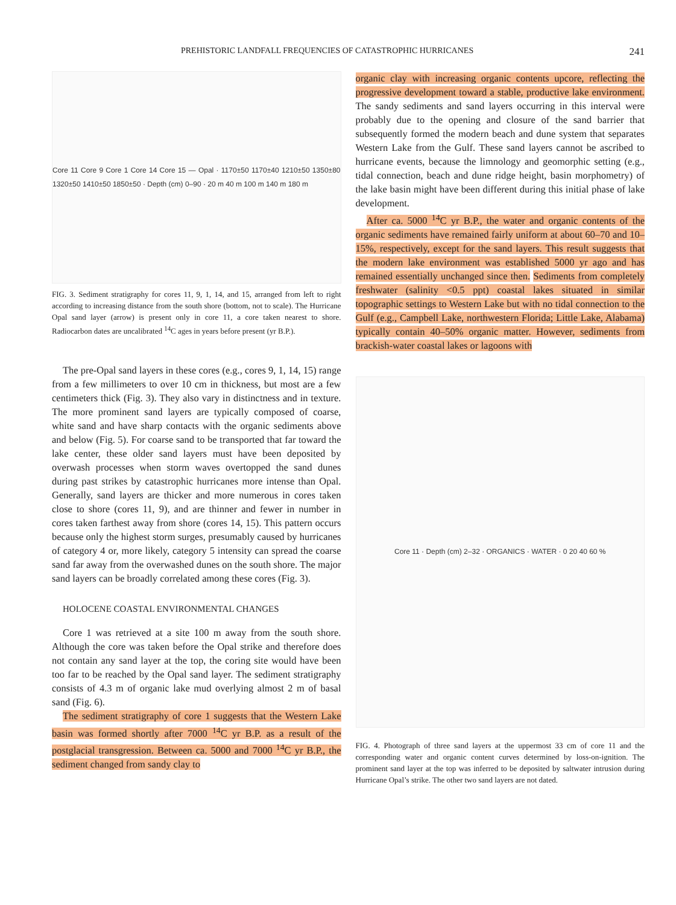PREHISTORIC LANDFALL FREQUENCIES OF CATASTROPHIC HURRICANES 241
Core 11 Core 9 Core 1 Core 14 Core 15 — Opal · 1170±50 1170±40 1210±50 1350±80 1320±50 1410±50 1850±50 · Depth (cm) 0–90 · 20 m 40 m 100 m 140 m 180 m
FIG. 3. Sediment stratigraphy for cores 11, 9, 1, 14, and 15, arranged from left to right according to increasing distance from the south shore (bottom, not to scale). The Hurricane Opal sand layer (arrow) is present only in core 11, a core taken nearest to shore. Radiocarbon dates are uncalibrated <sup>14</sup>C ages in years before present (yr B.P.).
The pre-Opal sand layers in these cores (e.g., cores 9, 1, 14, 15) range from a few millimeters to over 10 cm in thickness, but most are a few centimeters thick (Fig. 3). They also vary in distinctness and in texture. The more prominent sand layers are typically composed of coarse, white sand and have sharp contacts with the organic sediments above and below (Fig. 5). For coarse sand to be transported that far toward the lake center, these older sand layers must have been deposited by overwash processes when storm waves overtopped the sand dunes during past strikes by catastrophic hurricanes more intense than Opal. Generally, sand layers are thicker and more numerous in cores taken close to shore (cores 11, 9), and are thinner and fewer in number in cores taken farthest away from shore (cores 14, 15). This pattern occurs because only the highest storm surges, presumably caused by hurricanes of category 4 or, more likely, category 5 intensity can spread the coarse sand far away from the overwashed dunes on the south shore. The major sand layers can be broadly correlated among these cores (Fig. 3).
HOLOCENE COASTAL ENVIRONMENTAL CHANGES
Core 1 was retrieved at a site 100 m away from the south shore. Although the core was taken before the Opal strike and therefore does not contain any sand layer at the top, the coring site would have been too far to be reached by the Opal sand layer. The sediment stratigraphy consists of 4.3 m of organic lake mud overlying almost 2 m of basal sand (Fig. 6).
The sediment stratigraphy of core 1 suggests that the Western Lake basin was formed shortly after 7000 <sup>14</sup>C yr B.P. as a result of the postglacial transgression. Between ca. 5000 and 7000 <sup>14</sup>C yr B.P., the sediment changed from sandy clay to
organic clay with increasing organic contents upcore, reflecting the progressive development toward a stable, productive lake environment. The sandy sediments and sand layers occurring in this interval were probably due to the opening and closure of the sand barrier that subsequently formed the modern beach and dune system that separates Western Lake from the Gulf. These sand layers cannot be ascribed to hurricane events, because the limnology and geomorphic setting (e.g., tidal connection, beach and dune ridge height, basin morphometry) of the lake basin might have been different during this initial phase of lake development.
After ca. 5000 <sup>14</sup>C yr B.P., the water and organic contents of the organic sediments have remained fairly uniform at about 60–70 and 10–15%, respectively, except for the sand layers. This result suggests that the modern lake environment was established 5000 yr ago and has remained essentially unchanged since then. Sediments from completely freshwater (salinity <0.5 ppt) coastal lakes situated in similar topographic settings to Western Lake but with no tidal connection to the Gulf (e.g., Campbell Lake, northwestern Florida; Little Lake, Alabama) typically contain 40–50% organic matter. However, sediments from brackish-water coastal lakes or lagoons with
Core 11 · Depth (cm) 2–32 · ORGANICS · WATER · 0 20 40 60 %
FIG. 4. Photograph of three sand layers at the uppermost 33 cm of core 11 and the corresponding water and organic content curves determined by loss-on-ignition. The prominent sand layer at the top was inferred to be deposited by saltwater intrusion during Hurricane Opal’s strike. The other two sand layers are not dated.